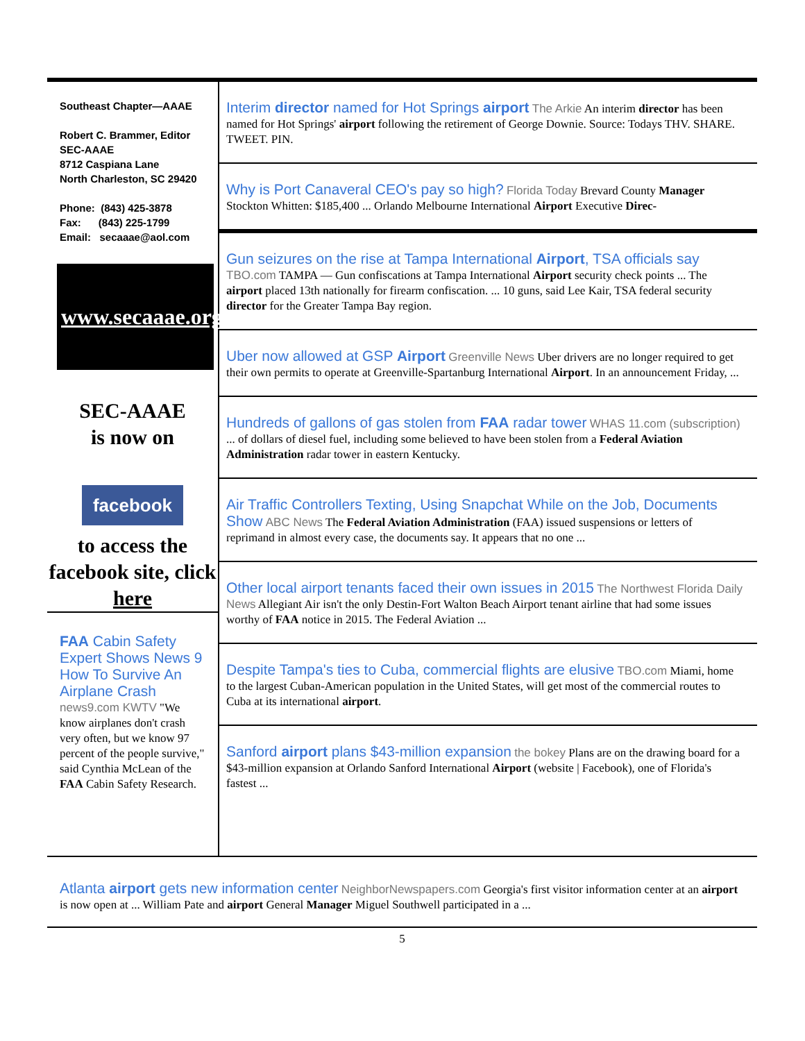Southeast Chapter—AAAE
Robert C. Brammer, Editor
SEC-AAAE
8712 Caspiana Lane
North Charleston, SC 29420
Phone: (843) 425-3878
Fax: (843) 225-1799
Email: secaaae@aol.com
www.secaaae.org
SEC-AAAE
is now on
facebook
to access the facebook site, click
here
FAA Cabin Safety Expert Shows News 9 How To Survive An Airplane Crash news9.com KWTV "We know airplanes don't crash very often, but we know 97 percent of the people survive," said Cynthia McLean of the FAA Cabin Safety Research.
Interim director named for Hot Springs airport The Arkie An interim director has been named for Hot Springs' airport following the retirement of George Downie. Source: Todays THV. SHARE. TWEET. PIN.
Why is Port Canaveral CEO's pay so high? Florida Today Brevard County Manager Stockton Whitten: $185,400 ... Orlando Melbourne International Airport Executive Direc-
Gun seizures on the rise at Tampa International Airport, TSA officials say TBO.com TAMPA — Gun confiscations at Tampa International Airport security check points ... The airport placed 13th nationally for firearm confiscation. ... 10 guns, said Lee Kair, TSA federal security director for the Greater Tampa Bay region.
Uber now allowed at GSP Airport Greenville News Uber drivers are no longer required to get their own permits to operate at Greenville-Spartanburg International Airport. In an announcement Friday, ...
Hundreds of gallons of gas stolen from FAA radar tower WHAS 11.com (subscription) ... of dollars of diesel fuel, including some believed to have been stolen from a Federal Aviation Administration radar tower in eastern Kentucky.
Air Traffic Controllers Texting, Using Snapchat While on the Job, Documents Show ABC News The Federal Aviation Administration (FAA) issued suspensions or letters of reprimand in almost every case, the documents say. It appears that no one ...
Other local airport tenants faced their own issues in 2015 The Northwest Florida Daily News Allegiant Air isn't the only Destin-Fort Walton Beach Airport tenant airline that had some issues worthy of FAA notice in 2015. The Federal Aviation ...
Despite Tampa's ties to Cuba, commercial flights are elusive TBO.com Miami, home to the largest Cuban-American population in the United States, will get most of the commercial routes to Cuba at its international airport.
Sanford airport plans $43-million expansion the bokey Plans are on the drawing board for a $43-million expansion at Orlando Sanford International Airport (website | Facebook), one of Florida's fastest ...
Atlanta airport gets new information center NeighborNewspapers.com Georgia's first visitor information center at an airport is now open at ... William Pate and airport General Manager Miguel Southwell participated in a ...
5